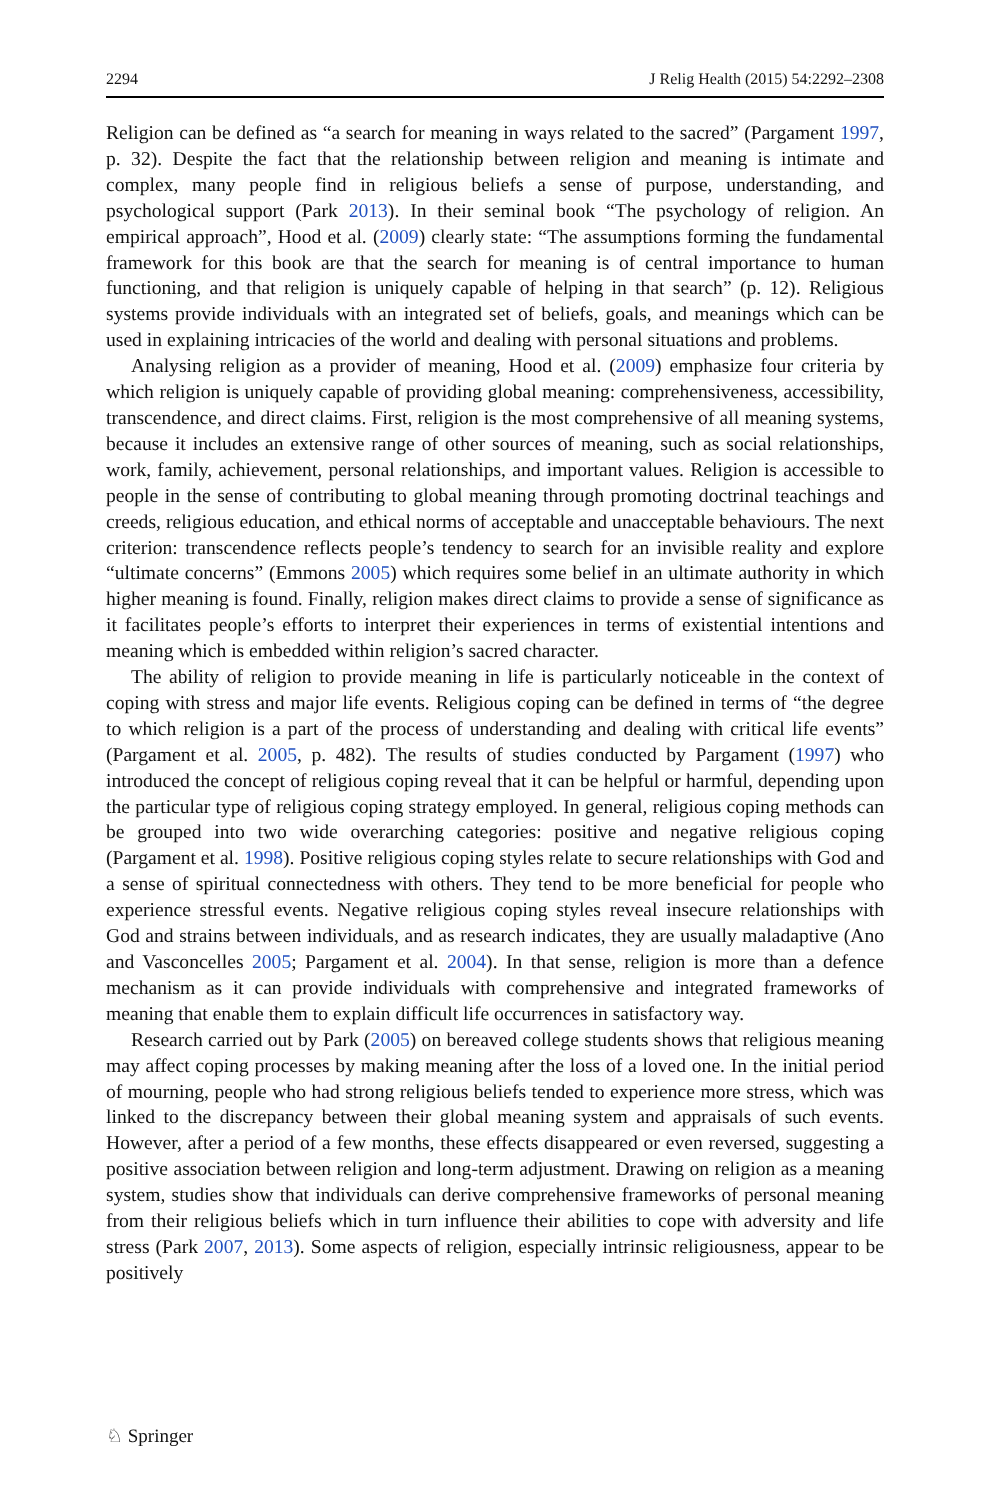2294 J Relig Health (2015) 54:2292–2308
Religion can be defined as “a search for meaning in ways related to the sacred” (Pargament 1997, p. 32). Despite the fact that the relationship between religion and meaning is intimate and complex, many people find in religious beliefs a sense of purpose, understanding, and psychological support (Park 2013). In their seminal book “The psychology of religion. An empirical approach”, Hood et al. (2009) clearly state: “The assumptions forming the fundamental framework for this book are that the search for meaning is of central importance to human functioning, and that religion is uniquely capable of helping in that search” (p. 12). Religious systems provide individuals with an integrated set of beliefs, goals, and meanings which can be used in explaining intricacies of the world and dealing with personal situations and problems.
Analysing religion as a provider of meaning, Hood et al. (2009) emphasize four criteria by which religion is uniquely capable of providing global meaning: comprehensiveness, accessibility, transcendence, and direct claims. First, religion is the most comprehensive of all meaning systems, because it includes an extensive range of other sources of meaning, such as social relationships, work, family, achievement, personal relationships, and important values. Religion is accessible to people in the sense of contributing to global meaning through promoting doctrinal teachings and creeds, religious education, and ethical norms of acceptable and unacceptable behaviours. The next criterion: transcendence reflects people’s tendency to search for an invisible reality and explore “ultimate concerns” (Emmons 2005) which requires some belief in an ultimate authority in which higher meaning is found. Finally, religion makes direct claims to provide a sense of significance as it facilitates people’s efforts to interpret their experiences in terms of existential intentions and meaning which is embedded within religion’s sacred character.
The ability of religion to provide meaning in life is particularly noticeable in the context of coping with stress and major life events. Religious coping can be defined in terms of “the degree to which religion is a part of the process of understanding and dealing with critical life events” (Pargament et al. 2005, p. 482). The results of studies conducted by Pargament (1997) who introduced the concept of religious coping reveal that it can be helpful or harmful, depending upon the particular type of religious coping strategy employed. In general, religious coping methods can be grouped into two wide overarching categories: positive and negative religious coping (Pargament et al. 1998). Positive religious coping styles relate to secure relationships with God and a sense of spiritual connectedness with others. They tend to be more beneficial for people who experience stressful events. Negative religious coping styles reveal insecure relationships with God and strains between individuals, and as research indicates, they are usually maladaptive (Ano and Vasconcelles 2005; Pargament et al. 2004). In that sense, religion is more than a defence mechanism as it can provide individuals with comprehensive and integrated frameworks of meaning that enable them to explain difficult life occurrences in satisfactory way.
Research carried out by Park (2005) on bereaved college students shows that religious meaning may affect coping processes by making meaning after the loss of a loved one. In the initial period of mourning, people who had strong religious beliefs tended to experience more stress, which was linked to the discrepancy between their global meaning system and appraisals of such events. However, after a period of a few months, these effects disappeared or even reversed, suggesting a positive association between religion and long-term adjustment. Drawing on religion as a meaning system, studies show that individuals can derive comprehensive frameworks of personal meaning from their religious beliefs which in turn influence their abilities to cope with adversity and life stress (Park 2007, 2013). Some aspects of religion, especially intrinsic religiousness, appear to be positively
♘ Springer